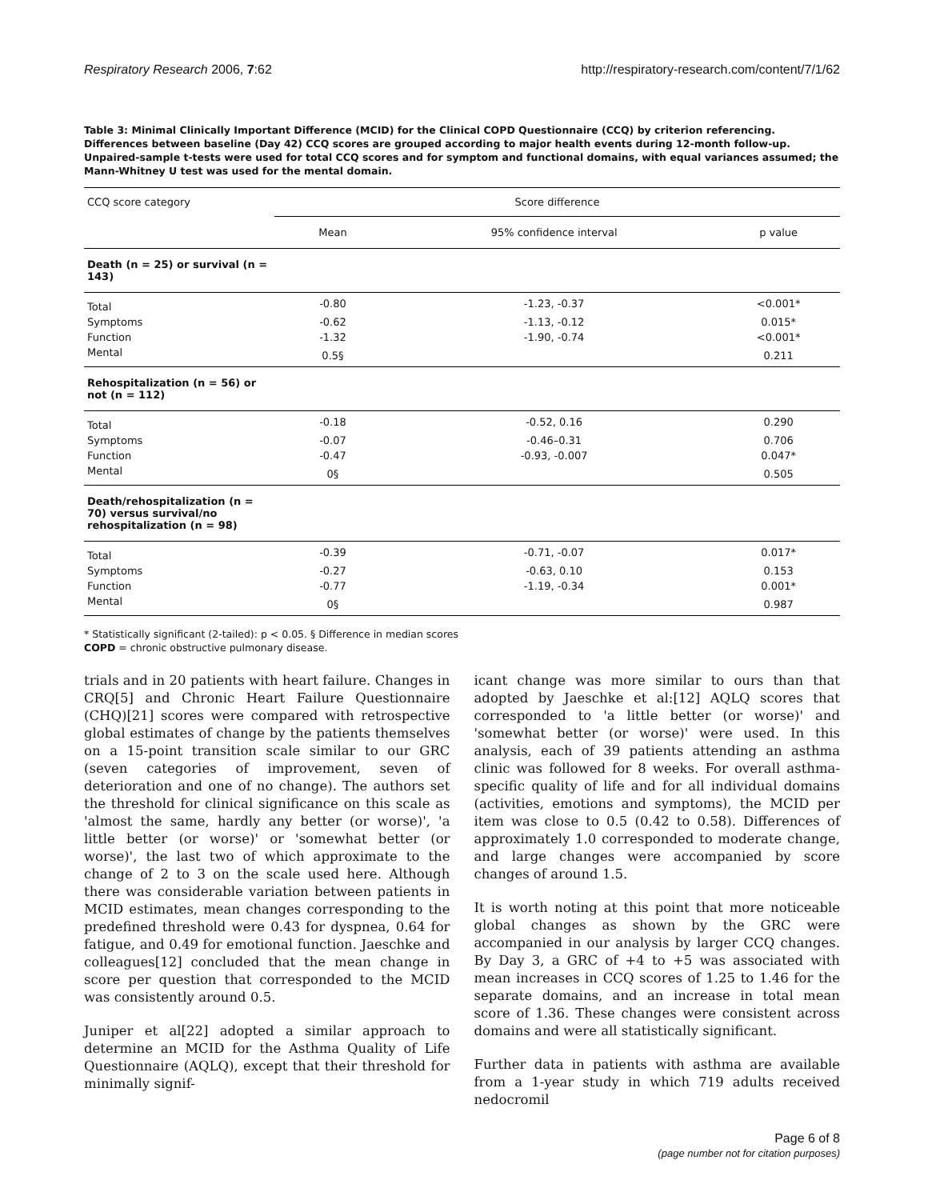Respiratory Research 2006, 7:62 http://respiratory-research.com/content/7/1/62
Table 3: Minimal Clinically Important Difference (MCID) for the Clinical COPD Questionnaire (CCQ) by criterion referencing. Differences between baseline (Day 42) CCQ scores are grouped according to major health events during 12-month follow-up. Unpaired-sample t-tests were used for total CCQ scores and for symptom and functional domains, with equal variances assumed; the Mann-Whitney U test was used for the mental domain.
| CCQ score category | Score difference | | |
| --- | --- | --- | --- |
| | Mean | 95% confidence interval | p value |
| Death (n = 25) or survival (n = 143) | | | |
| Total | -0.80 | -1.23, -0.37 | <0.001* |
| Symptoms | -0.62 | -1.13, -0.12 | 0.015* |
| Function | -1.32 | -1.90, -0.74 | <0.001* |
| Mental | 0.5§ | | 0.211 |
| Rehospitalization (n = 56) or not (n = 112) | | | |
| Total | -0.18 | -0.52, 0.16 | 0.290 |
| Symptoms | -0.07 | -0.46–0.31 | 0.706 |
| Function | -0.47 | -0.93, -0.007 | 0.047* |
| Mental | 0§ | | 0.505 |
| Death/rehospitalization (n = 70) versus survival/no rehospitalization (n = 98) | | | |
| Total | -0.39 | -0.71, -0.07 | 0.017* |
| Symptoms | -0.27 | -0.63, 0.10 | 0.153 |
| Function | -0.77 | -1.19, -0.34 | 0.001* |
| Mental | 0§ | | 0.987 |
* Statistically significant (2-tailed): p < 0.05. § Difference in median scores
COPD = chronic obstructive pulmonary disease.
trials and in 20 patients with heart failure. Changes in CRQ[5] and Chronic Heart Failure Questionnaire (CHQ)[21] scores were compared with retrospective global estimates of change by the patients themselves on a 15-point transition scale similar to our GRC (seven categories of improvement, seven of deterioration and one of no change). The authors set the threshold for clinical significance on this scale as 'almost the same, hardly any better (or worse)', 'a little better (or worse)' or 'somewhat better (or worse)', the last two of which approximate to the change of 2 to 3 on the scale used here. Although there was considerable variation between patients in MCID estimates, mean changes corresponding to the predefined threshold were 0.43 for dyspnea, 0.64 for fatigue, and 0.49 for emotional function. Jaeschke and colleagues[12] concluded that the mean change in score per question that corresponded to the MCID was consistently around 0.5.
Juniper et al[22] adopted a similar approach to determine an MCID for the Asthma Quality of Life Questionnaire (AQLQ), except that their threshold for minimally signif-
icant change was more similar to ours than that adopted by Jaeschke et al:[12] AQLQ scores that corresponded to 'a little better (or worse)' and 'somewhat better (or worse)' were used. In this analysis, each of 39 patients attending an asthma clinic was followed for 8 weeks. For overall asthma-specific quality of life and for all individual domains (activities, emotions and symptoms), the MCID per item was close to 0.5 (0.42 to 0.58). Differences of approximately 1.0 corresponded to moderate change, and large changes were accompanied by score changes of around 1.5.
It is worth noting at this point that more noticeable global changes as shown by the GRC were accompanied in our analysis by larger CCQ changes. By Day 3, a GRC of +4 to +5 was associated with mean increases in CCQ scores of 1.25 to 1.46 for the separate domains, and an increase in total mean score of 1.36. These changes were consistent across domains and were all statistically significant.
Further data in patients with asthma are available from a 1-year study in which 719 adults received nedocromil
Page 6 of 8
(page number not for citation purposes)